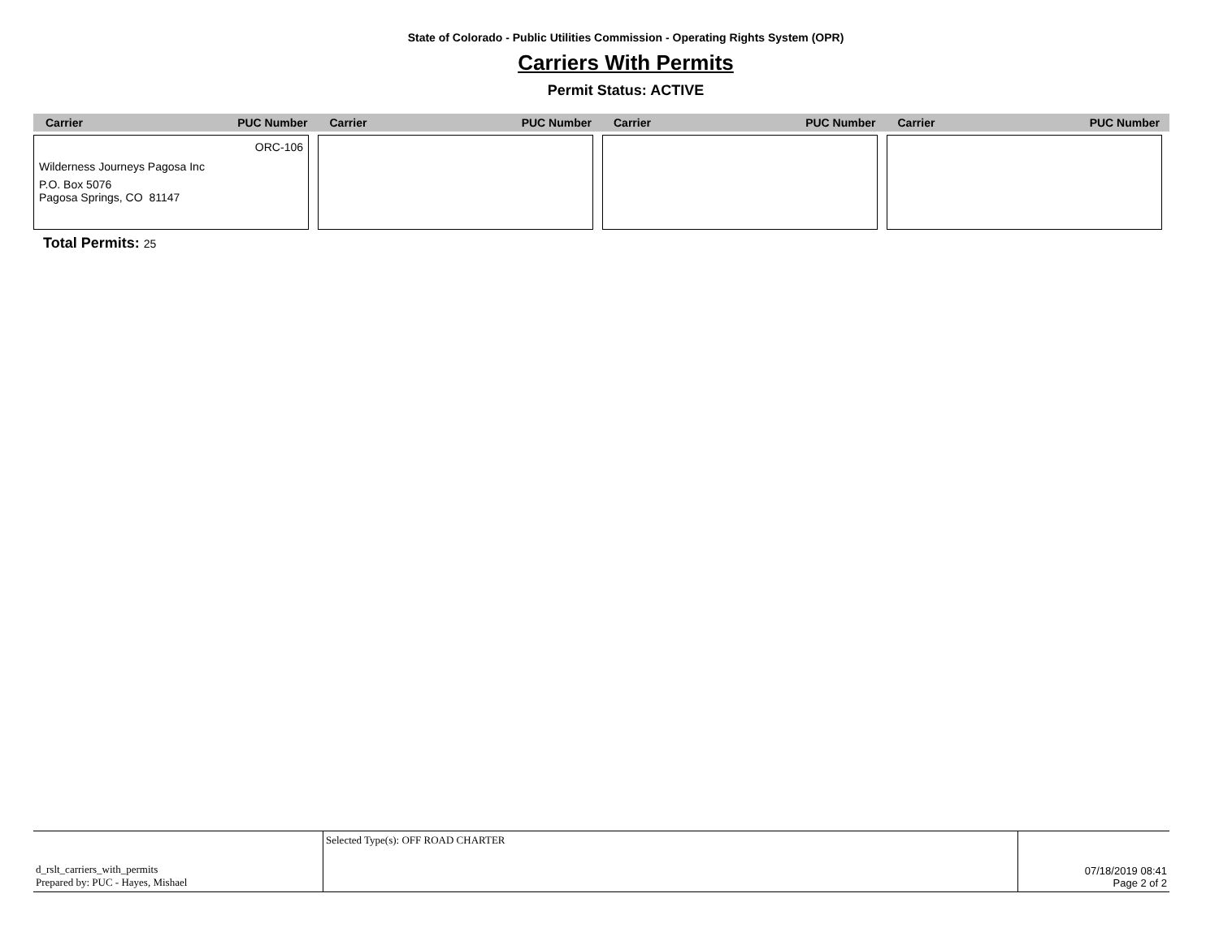State of Colorado - Public Utilities Commission - Operating Rights System (OPR)
Carriers With Permits
Permit Status: ACTIVE
Carrier PUC Number Carrier PUC Number Carrier PUC Number Carrier PUC Number
ORC-106
Wilderness Journeys Pagosa Inc
P.O. Box 5076
Pagosa Springs, CO 81147
Total Permits: 25
| d_rslt_carriers_with_permits Prepared by: PUC - Hayes, Mishael | Selected Type(s): OFF ROAD CHARTER | 07/18/2019 08:41 Page 2 of 2 |